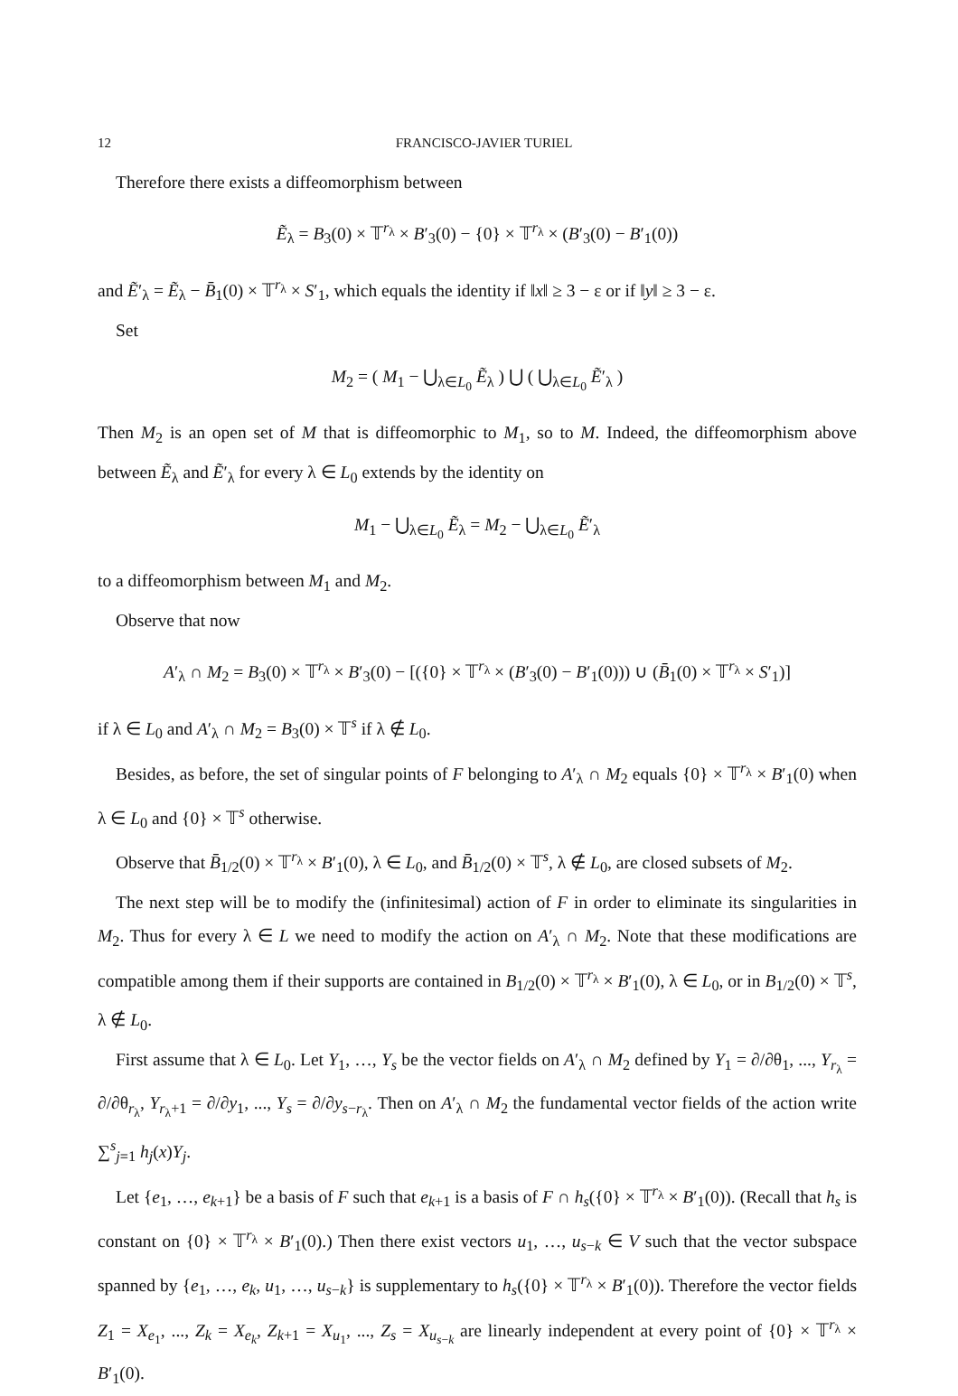12 FRANCISCO-JAVIER TURIEL
Therefore there exists a diffeomorphism between
Ẽ<sub>λ</sub> = B<sub>3</sub>(0) × 𝕋<sup>r<sub>λ</sub></sup> × B′<sub>3</sub>(0) − {0} × 𝕋<sup>r<sub>λ</sub></sup> × (B′<sub>3</sub>(0) − B′<sub>1</sub>(0))
and Ẽ′<sub>λ</sub> = Ẽ<sub>λ</sub> − B̄<sub>1</sub>(0) × 𝕋<sup>r<sub>λ</sub></sup> × S′<sub>1</sub>, which equals the identity if ‖x‖ ≥ 3 − ε or if ‖y‖ ≥ 3 − ε.
Set
M<sub>2</sub> = ( M<sub>1</sub> − ⋃<sub>λ∈L<sub>0</sub></sub> Ẽ<sub>λ</sub> ) ⋃ ( ⋃<sub>λ∈L<sub>0</sub></sub> Ẽ′<sub>λ</sub> )
Then M<sub>2</sub> is an open set of M that is diffeomorphic to M<sub>1</sub>, so to M. Indeed, the diffeomorphism above between Ẽ<sub>λ</sub> and Ẽ′<sub>λ</sub> for every λ ∈ L<sub>0</sub> extends by the identity on
M<sub>1</sub> − ⋃<sub>λ∈L<sub>0</sub></sub> Ẽ<sub>λ</sub> = M<sub>2</sub> − ⋃<sub>λ∈L<sub>0</sub></sub> Ẽ′<sub>λ</sub>
to a diffeomorphism between M<sub>1</sub> and M<sub>2</sub>.
Observe that now
A′<sub>λ</sub> ∩ M<sub>2</sub> = B<sub>3</sub>(0) × 𝕋<sup>r<sub>λ</sub></sup> × B′<sub>3</sub>(0) − [({0} × 𝕋<sup>r<sub>λ</sub></sup> × (B′<sub>3</sub>(0) − B′<sub>1</sub>(0))) ∪ (B̄<sub>1</sub>(0) × 𝕋<sup>r<sub>λ</sub></sup> × S′<sub>1</sub>)]
if λ ∈ L<sub>0</sub> and A′<sub>λ</sub> ∩ M<sub>2</sub> = B<sub>3</sub>(0) × 𝕋<sup>s</sup> if λ ∉ L<sub>0</sub>.
Besides, as before, the set of singular points of F belonging to A′<sub>λ</sub> ∩ M<sub>2</sub> equals {0} × 𝕋<sup>r<sub>λ</sub></sup> × B′<sub>1</sub>(0) when λ ∈ L<sub>0</sub> and {0} × 𝕋<sup>s</sup> otherwise.
Observe that B̄<sub>1/2</sub>(0) × 𝕋<sup>r<sub>λ</sub></sup> × B′<sub>1</sub>(0), λ ∈ L<sub>0</sub>, and B̄<sub>1/2</sub>(0) × 𝕋<sup>s</sup>, λ ∉ L<sub>0</sub>, are closed subsets of M<sub>2</sub>.
The next step will be to modify the (infinitesimal) action of F in order to eliminate its singularities in M<sub>2</sub>. Thus for every λ ∈ L we need to modify the action on A′<sub>λ</sub> ∩ M<sub>2</sub>. Note that these modifications are compatible among them if their supports are contained in B<sub>1/2</sub>(0) × 𝕋<sup>r<sub>λ</sub></sup> × B′<sub>1</sub>(0), λ ∈ L<sub>0</sub>, or in B<sub>1/2</sub>(0) × 𝕋<sup>s</sup>, λ ∉ L<sub>0</sub>.
First assume that λ ∈ L<sub>0</sub>. Let Y<sub>1</sub>, …, Y<sub>s</sub> be the vector fields on A′<sub>λ</sub> ∩ M<sub>2</sub> defined by Y<sub>1</sub> = ∂/∂θ<sub>1</sub>, ..., Y<sub>r<sub>λ</sub></sub> = ∂/∂θ<sub>r<sub>λ</sub></sub>, Y<sub>r<sub>λ</sub>+1</sub> = ∂/∂y<sub>1</sub>, ..., Y<sub>s</sub> = ∂/∂y<sub>s−r<sub>λ</sub></sub>. Then on A′<sub>λ</sub> ∩ M<sub>2</sub> the fundamental vector fields of the action write ∑<sup>s</sup><sub>j=1</sub> h<sub>j</sub>(x)Y<sub>j</sub>.
Let {e<sub>1</sub>, …, e<sub>k+1</sub>} be a basis of F such that e<sub>k+1</sub> is a basis of F ∩ h<sub>s</sub>({0} × 𝕋<sup>r<sub>λ</sub></sup> × B′<sub>1</sub>(0)). (Recall that h<sub>s</sub> is constant on {0} × 𝕋<sup>r<sub>λ</sub></sup> × B′<sub>1</sub>(0).) Then there exist vectors u<sub>1</sub>, …, u<sub>s−k</sub> ∈ V such that the vector subspace spanned by {e<sub>1</sub>, …, e<sub>k</sub>, u<sub>1</sub>, …, u<sub>s−k</sub>} is supplementary to h<sub>s</sub>({0} × 𝕋<sup>r<sub>λ</sub></sup> × B′<sub>1</sub>(0)). Therefore the vector fields Z<sub>1</sub> = X<sub>e<sub>1</sub></sub>, ..., Z<sub>k</sub> = X<sub>e<sub>k</sub></sub>, Z<sub>k+1</sub> = X<sub>u<sub>1</sub></sub>, ..., Z<sub>s</sub> = X<sub>u<sub>s−k</sub></sub> are linearly independent at every point of {0} × 𝕋<sup>r<sub>λ</sub></sup> × B′<sub>1</sub>(0).